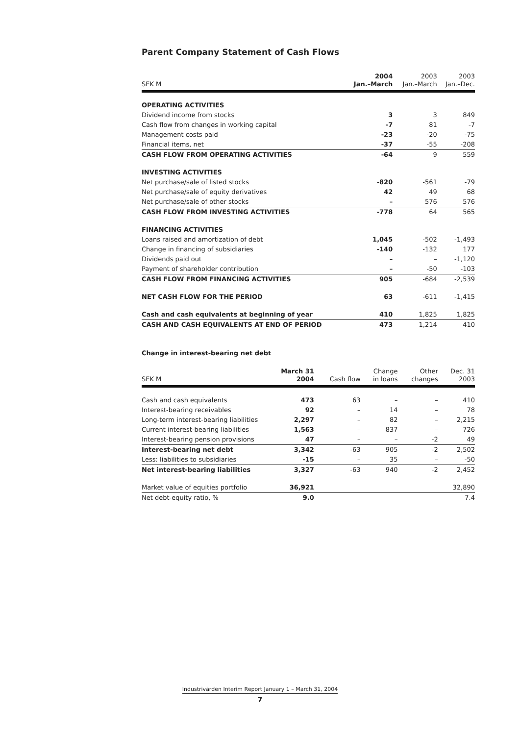Parent Company Statement of Cash Flows
| SEK M | 2004 Jan.–March | 2003 Jan.–March | 2003 Jan.–Dec. |
| --- | --- | --- | --- |
| OPERATING ACTIVITIES | | | |
| Dividend income from stocks | 3 | 3 | 849 |
| Cash flow from changes in working capital | -7 | 81 | -7 |
| Management costs paid | -23 | -20 | -75 |
| Financial items, net | -37 | -55 | -208 |
| CASH FLOW FROM OPERATING ACTIVITIES | -64 | 9 | 559 |
| INVESTING ACTIVITIES | | | |
| Net purchase/sale of listed stocks | -820 | -561 | -79 |
| Net purchase/sale of equity derivatives | 42 | 49 | 68 |
| Net purchase/sale of other stocks | – | 576 | 576 |
| CASH FLOW FROM INVESTING ACTIVITIES | -778 | 64 | 565 |
| FINANCING ACTIVITIES | | | |
| Loans raised and amortization of debt | 1,045 | -502 | -1,493 |
| Change in financing of subsidiaries | -140 | -132 | 177 |
| Dividends paid out | – | – | -1,120 |
| Payment of shareholder contribution | – | -50 | -103 |
| CASH FLOW FROM FINANCING ACTIVITIES | 905 | -684 | -2,539 |
| NET CASH FLOW FOR THE PERIOD | 63 | -611 | -1,415 |
| Cash and cash equivalents at beginning of year | 410 | 1,825 | 1,825 |
| CASH AND CASH EQUIVALENTS AT END OF PERIOD | 473 | 1,214 | 410 |
Change in interest-bearing net debt
| SEK M | March 31 2004 | Cash flow | Change in loans | Other changes | Dec. 31 2003 |
| --- | --- | --- | --- | --- | --- |
| Cash and cash equivalents | 473 | 63 | – | – | 410 |
| Interest-bearing receivables | 92 | – | 14 | – | 78 |
| Long-term interest-bearing liabilities | 2,297 | – | 82 | – | 2,215 |
| Current interest-bearing liabilities | 1,563 | – | 837 | – | 726 |
| Interest-bearing pension provisions | 47 | – | – | -2 | 49 |
| Interest-bearing net debt | 3,342 | -63 | 905 | -2 | 2,502 |
| Less: liabilities to subsidiaries | -15 | – | 35 | – | -50 |
| Net interest-bearing liabilities | 3,327 | -63 | 940 | -2 | 2,452 |
| Market value of equities portfolio | 36,921 | | | | 32,890 |
| Net debt-equity ratio, % | 9.0 | | | | 7.4 |
Industrivärden Interim Report January 1 – March 31, 2004
7